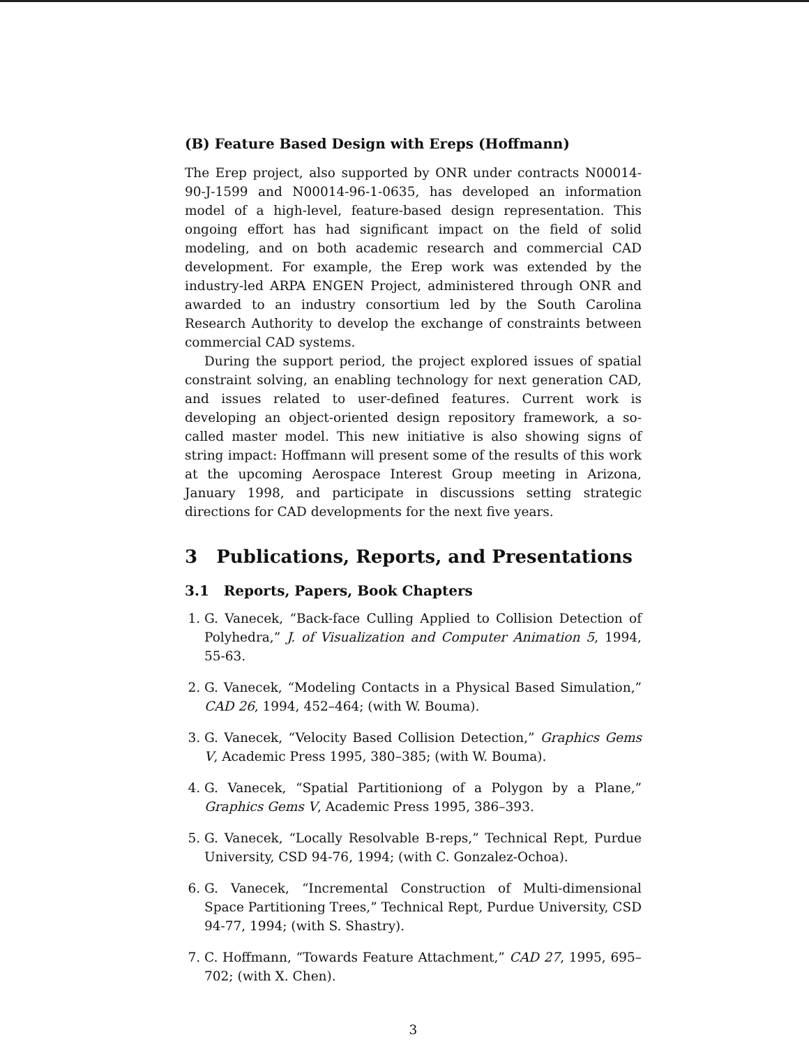(B) Feature Based Design with Ereps (Hoffmann)
The Erep project, also supported by ONR under contracts N00014-90-J-1599 and N00014-96-1-0635, has developed an information model of a high-level, feature-based design representation. This ongoing effort has had significant impact on the field of solid modeling, and on both academic research and commercial CAD development. For example, the Erep work was extended by the industry-led ARPA ENGEN Project, administered through ONR and awarded to an industry consortium led by the South Carolina Research Authority to develop the exchange of constraints between commercial CAD systems.
During the support period, the project explored issues of spatial constraint solving, an enabling technology for next generation CAD, and issues related to user-defined features. Current work is developing an object-oriented design repository framework, a so-called master model. This new initiative is also showing signs of string impact: Hoffmann will present some of the results of this work at the upcoming Aerospace Interest Group meeting in Arizona, January 1998, and participate in discussions setting strategic directions for CAD developments for the next five years.
3 Publications, Reports, and Presentations
3.1 Reports, Papers, Book Chapters
1. G. Vanecek, “Back-face Culling Applied to Collision Detection of Polyhedra,” J. of Visualization and Computer Animation 5, 1994, 55-63.
2. G. Vanecek, “Modeling Contacts in a Physical Based Simulation,” CAD 26, 1994, 452–464; (with W. Bouma).
3. G. Vanecek, “Velocity Based Collision Detection,” Graphics Gems V, Academic Press 1995, 380–385; (with W. Bouma).
4. G. Vanecek, “Spatial Partitioniong of a Polygon by a Plane,” Graphics Gems V, Academic Press 1995, 386–393.
5. G. Vanecek, “Locally Resolvable B-reps,” Technical Rept, Purdue University, CSD 94-76, 1994; (with C. Gonzalez-Ochoa).
6. G. Vanecek, “Incremental Construction of Multi-dimensional Space Partitioning Trees,” Technical Rept, Purdue University, CSD 94-77, 1994; (with S. Shastry).
7. C. Hoffmann, “Towards Feature Attachment,” CAD 27, 1995, 695–702; (with X. Chen).
3